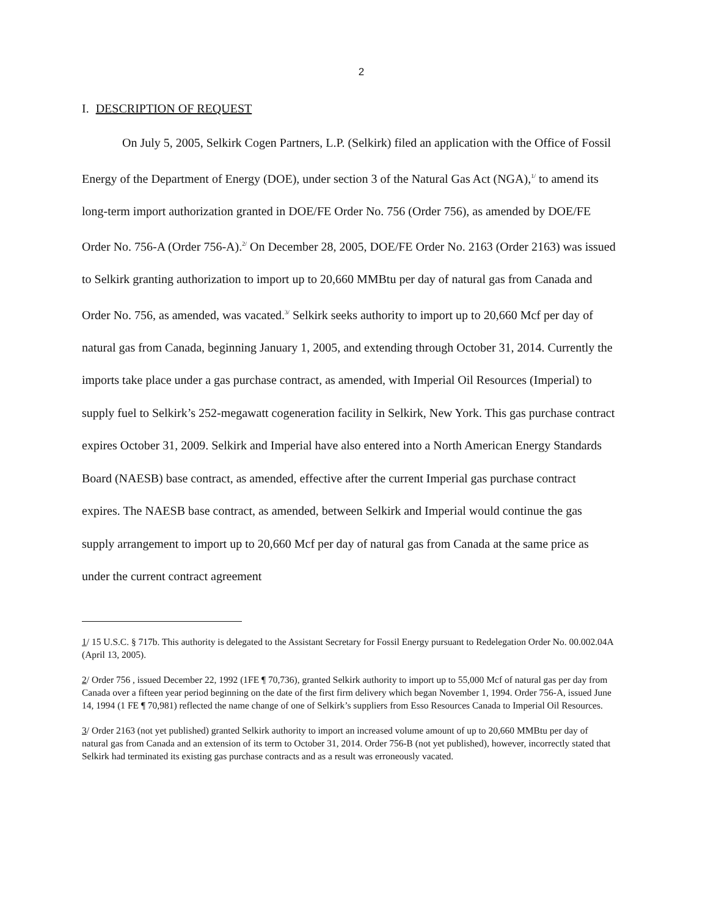2
I. DESCRIPTION OF REQUEST
On July 5, 2005, Selkirk Cogen Partners, L.P. (Selkirk) filed an application with the Office of Fossil Energy of the Department of Energy (DOE), under section 3 of the Natural Gas Act (NGA),<sup>1/</sup> to amend its long-term import authorization granted in DOE/FE Order No. 756 (Order 756), as amended by DOE/FE Order No. 756-A (Order 756-A).<sup>2/</sup> On December 28, 2005, DOE/FE Order No. 2163 (Order 2163) was issued to Selkirk granting authorization to import up to 20,660 MMBtu per day of natural gas from Canada and Order No. 756, as amended, was vacated.<sup>3/</sup> Selkirk seeks authority to import up to 20,660 Mcf per day of natural gas from Canada, beginning January 1, 2005, and extending through October 31, 2014. Currently the imports take place under a gas purchase contract, as amended, with Imperial Oil Resources (Imperial) to supply fuel to Selkirk’s 252-megawatt cogeneration facility in Selkirk, New York. This gas purchase contract expires October 31, 2009. Selkirk and Imperial have also entered into a North American Energy Standards Board (NAESB) base contract, as amended, effective after the current Imperial gas purchase contract expires. The NAESB base contract, as amended, between Selkirk and Imperial would continue the gas supply arrangement to import up to 20,660 Mcf per day of natural gas from Canada at the same price as under the current contract agreement
1/ 15 U.S.C. § 717b. This authority is delegated to the Assistant Secretary for Fossil Energy pursuant to Redelegation Order No. 00.002.04A (April 13, 2005).
2/ Order 756 , issued December 22, 1992 (1FE ¶ 70,736), granted Selkirk authority to import up to 55,000 Mcf of natural gas per day from Canada over a fifteen year period beginning on the date of the first firm delivery which began November 1, 1994. Order 756-A, issued June 14, 1994 (1 FE ¶ 70,981) reflected the name change of one of Selkirk’s suppliers from Esso Resources Canada to Imperial Oil Resources.
3/ Order 2163 (not yet published) granted Selkirk authority to import an increased volume amount of up to 20,660 MMBtu per day of natural gas from Canada and an extension of its term to October 31, 2014. Order 756-B (not yet published), however, incorrectly stated that Selkirk had terminated its existing gas purchase contracts and as a result was erroneously vacated.